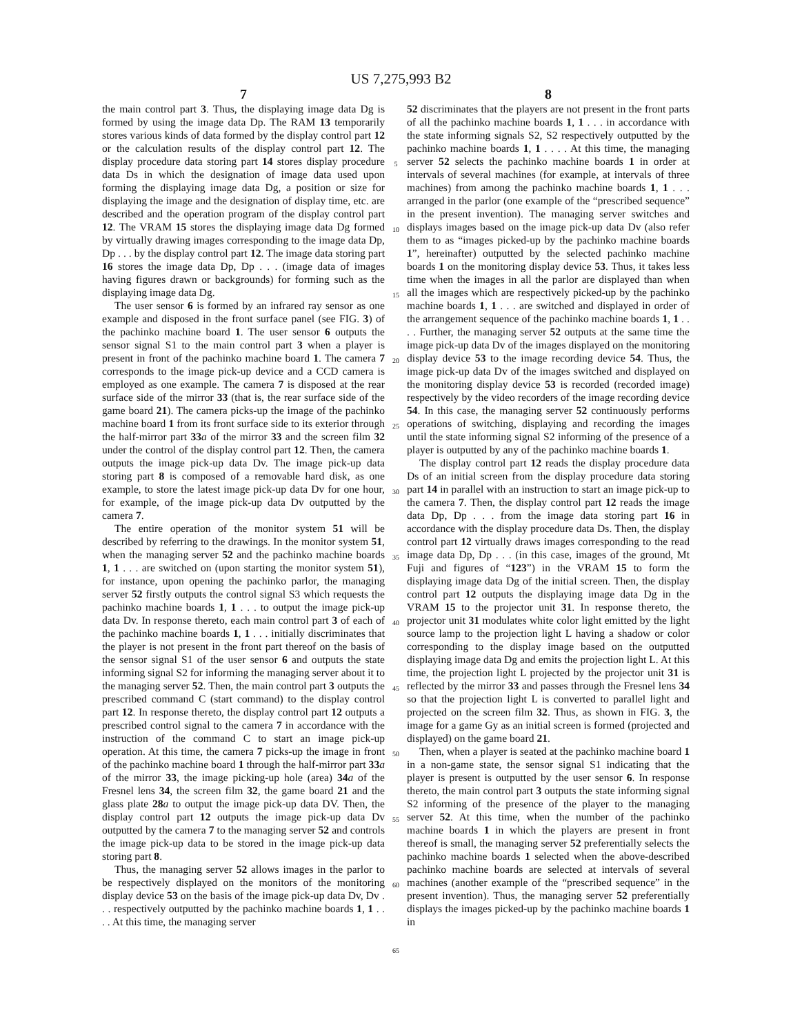US 7,275,993 B2
7
the main control part 3. Thus, the displaying image data Dg is formed by using the image data Dp. The RAM 13 temporarily stores various kinds of data formed by the display control part 12 or the calculation results of the display control part 12. The display procedure data storing part 14 stores display procedure data Ds in which the designation of image data used upon forming the displaying image data Dg, a position or size for displaying the image and the designation of display time, etc. are described and the operation program of the display control part 12. The VRAM 15 stores the displaying image data Dg formed by virtually drawing images corresponding to the image data Dp, Dp . . . by the display control part 12. The image data storing part 16 stores the image data Dp, Dp . . . (image data of images having figures drawn or backgrounds) for forming such as the displaying image data Dg.
The user sensor 6 is formed by an infrared ray sensor as one example and disposed in the front surface panel (see FIG. 3) of the pachinko machine board 1. The user sensor 6 outputs the sensor signal S1 to the main control part 3 when a player is present in front of the pachinko machine board 1. The camera 7 corresponds to the image pick-up device and a CCD camera is employed as one example. The camera 7 is disposed at the rear surface side of the mirror 33 (that is, the rear surface side of the game board 21). The camera picks-up the image of the pachinko machine board 1 from its front surface side to its exterior through the half-mirror part 33 a of the mirror 33 and the screen film 32 under the control of the display control part 12. Then, the camera outputs the image pick-up data Dv. The image pick-up data storing part 8 is composed of a removable hard disk, as one example, to store the latest image pick-up data Dv for one hour, for example, of the image pick-up data Dv outputted by the camera 7.
The entire operation of the monitor system 51 will be described by referring to the drawings. In the monitor system 51, when the managing server 52 and the pachinko machine boards 1, 1 . . . are switched on (upon starting the monitor system 51), for instance, upon opening the pachinko parlor, the managing server 52 firstly outputs the control signal S3 which requests the pachinko machine boards 1, 1 . . . to output the image pick-up data Dv. In response thereto, each main control part 3 of each of the pachinko machine boards 1, 1 . . . initially discriminates that the player is not present in the front part thereof on the basis of the sensor signal S1 of the user sensor 6 and outputs the state informing signal S2 for informing the managing server about it to the managing server 52. Then, the main control part 3 outputs the prescribed command C (start command) to the display control part 12. In response thereto, the display control part 12 outputs a prescribed control signal to the camera 7 in accordance with the instruction of the command C to start an image pick-up operation. At this time, the camera 7 picks-up the image in front of the pachinko machine board 1 through the half-mirror part 33 a of the mirror 33, the image picking-up hole (area) 34 a of the Fresnel lens 34, the screen film 32, the game board 21 and the glass plate 28 a to output the image pick-up data DV. Then, the display control part 12 outputs the image pick-up data Dv outputted by the camera 7 to the managing server 52 and controls the image pick-up data to be stored in the image pick-up data storing part 8.
Thus, the managing server 52 allows images in the parlor to be respectively displayed on the monitors of the monitoring display device 53 on the basis of the image pick-up data Dv, Dv . . . respectively outputted by the pachinko machine boards 1, 1 . . . . At this time, the managing server
5
10
15
20
25
30
35
40
45
50
55
60
65
8
52 discriminates that the players are not present in the front parts of all the pachinko machine boards 1, 1 . . . in accordance with the state informing signals S2, S2 respectively outputted by the pachinko machine boards 1, 1 . . . . At this time, the managing server 52 selects the pachinko machine boards 1 in order at intervals of several machines (for example, at intervals of three machines) from among the pachinko machine boards 1, 1 . . . arranged in the parlor (one example of the “prescribed sequence” in the present invention). The managing server switches and displays images based on the image pick-up data Dv (also refer them to as “images picked-up by the pachinko machine boards 1”, hereinafter) outputted by the selected pachinko machine boards 1 on the monitoring display device 53. Thus, it takes less time when the images in all the parlor are displayed than when all the images which are respectively picked-up by the pachinko machine boards 1, 1 . . . are switched and displayed in order of the arrangement sequence of the pachinko machine boards 1, 1 . . . . Further, the managing server 52 outputs at the same time the image pick-up data Dv of the images displayed on the monitoring display device 53 to the image recording device 54. Thus, the image pick-up data Dv of the images switched and displayed on the monitoring display device 53 is recorded (recorded image) respectively by the video recorders of the image recording device 54. In this case, the managing server 52 continuously performs operations of switching, displaying and recording the images until the state informing signal S2 informing of the presence of a player is outputted by any of the pachinko machine boards 1.
The display control part 12 reads the display procedure data Ds of an initial screen from the display procedure data storing part 14 in parallel with an instruction to start an image pick-up to the camera 7. Then, the display control part 12 reads the image data Dp, Dp . . . from the image data storing part 16 in accordance with the display procedure data Ds. Then, the display control part 12 virtually draws images corresponding to the read image data Dp, Dp . . . (in this case, images of the ground, Mt Fuji and figures of “123”) in the VRAM 15 to form the displaying image data Dg of the initial screen. Then, the display control part 12 outputs the displaying image data Dg in the VRAM 15 to the projector unit 31. In response thereto, the projector unit 31 modulates white color light emitted by the light source lamp to the projection light L having a shadow or color corresponding to the display image based on the outputted displaying image data Dg and emits the projection light L. At this time, the projection light L projected by the projector unit 31 is reflected by the mirror 33 and passes through the Fresnel lens 34 so that the projection light L is converted to parallel light and projected on the screen film 32. Thus, as shown in FIG. 3, the image for a game Gy as an initial screen is formed (projected and displayed) on the game board 21.
Then, when a player is seated at the pachinko machine board 1 in a non-game state, the sensor signal S1 indicating that the player is present is outputted by the user sensor 6. In response thereto, the main control part 3 outputs the state informing signal S2 informing of the presence of the player to the managing server 52. At this time, when the number of the pachinko machine boards 1 in which the players are present in front thereof is small, the managing server 52 preferentially selects the pachinko machine boards 1 selected when the above-described pachinko machine boards are selected at intervals of several machines (another example of the “prescribed sequence” in the present invention). Thus, the managing server 52 preferentially displays the images picked-up by the pachinko machine boards 1 in